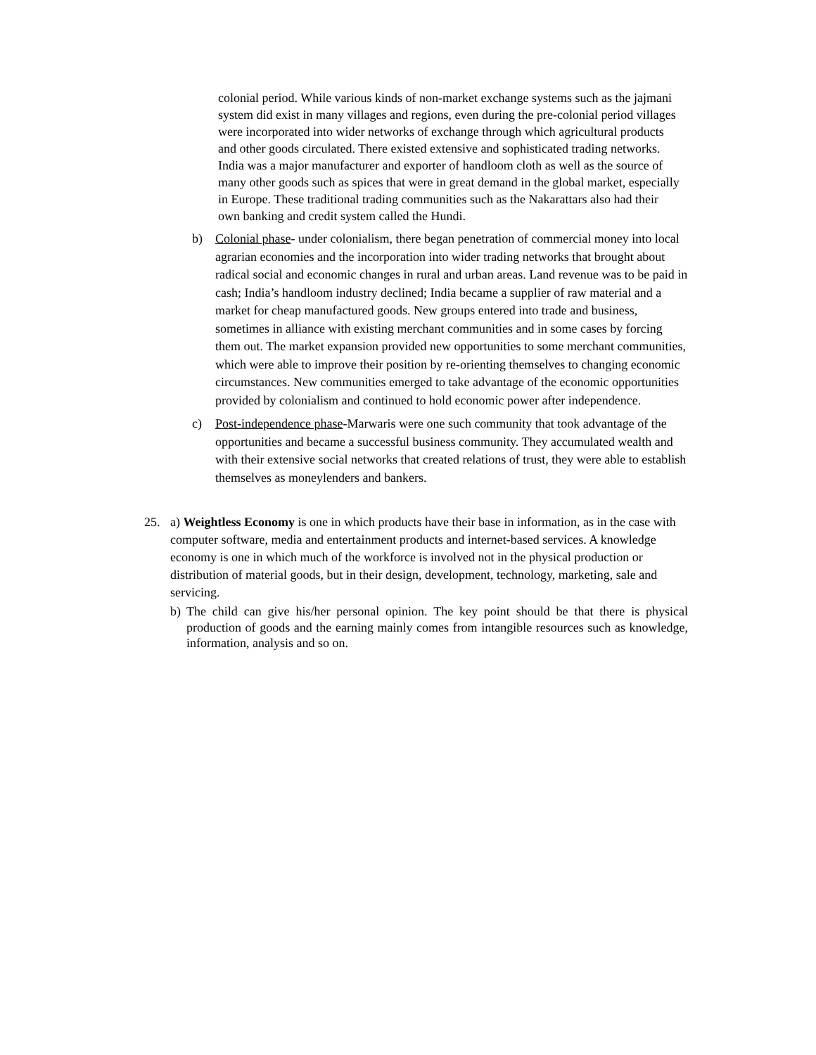colonial period. While various kinds of non-market exchange systems such as the jajmani system did exist in many villages and regions, even during the pre-colonial period villages were incorporated into wider networks of exchange through which agricultural products and other goods circulated. There existed extensive and sophisticated trading networks. India was a major manufacturer and exporter of handloom cloth as well as the source of many other goods such as spices that were in great demand in the global market, especially in Europe. These traditional trading communities such as the Nakarattars also had their own banking and credit system called the Hundi.
b) Colonial phase- under colonialism, there began penetration of commercial money into local agrarian economies and the incorporation into wider trading networks that brought about radical social and economic changes in rural and urban areas. Land revenue was to be paid in cash; India’s handloom industry declined; India became a supplier of raw material and a market for cheap manufactured goods. New groups entered into trade and business, sometimes in alliance with existing merchant communities and in some cases by forcing them out. The market expansion provided new opportunities to some merchant communities, which were able to improve their position by re-orienting themselves to changing economic circumstances. New communities emerged to take advantage of the economic opportunities provided by colonialism and continued to hold economic power after independence.
c) Post-independence phase-Marwaris were one such community that took advantage of the opportunities and became a successful business community. They accumulated wealth and with their extensive social networks that created relations of trust, they were able to establish themselves as moneylenders and bankers.
25. a) Weightless Economy is one in which products have their base in information, as in the case with computer software, media and entertainment products and internet-based services. A knowledge economy is one in which much of the workforce is involved not in the physical production or distribution of material goods, but in their design, development, technology, marketing, sale and servicing.
b) The child can give his/her personal opinion. The key point should be that there is physical production of goods and the earning mainly comes from intangible resources such as knowledge, information, analysis and so on.